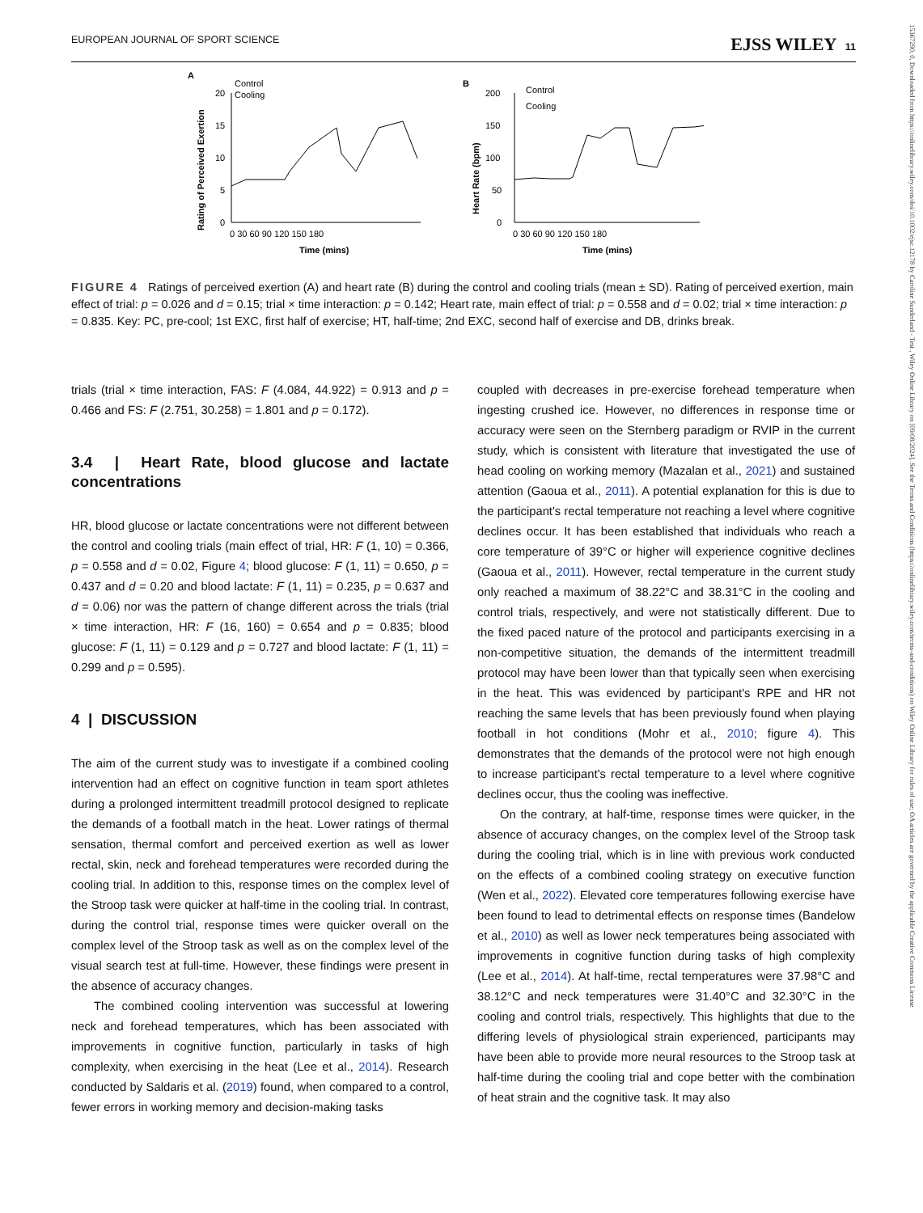EUROPEAN JOURNAL OF SPORT SCIENCE EJSS WILEY 11
15367290, 0, Downloaded from https://onlinelibrary.wiley.com/doi/10.1002/ejsc.12178 by Caroline Sunderland - Test , Wiley Online Library on [09/08/2024]. See the Terms and Conditions (https://onlinelibrary.wiley.com/terms-and-conditions) on Wiley Online Library for rules of use; OA articles are governed by the applicable Creative Commons License
A
Rating of Perceived Exertion
20
15
10
5
0
Control
Cooling
0 30 60 90 120 150 180
Time (mins)
B
Heart Rate (bpm)
200
150
100
50
0
Control
Cooling
0 30 60 90 120 150 180
Time (mins)
FIGURE 4 Ratings of perceived exertion (A) and heart rate (B) during the control and cooling trials (mean ± SD). Rating of perceived exertion, main effect of trial: p = 0.026 and d = 0.15; trial × time interaction: p = 0.142; Heart rate, main effect of trial: p = 0.558 and d = 0.02; trial × time interaction: p = 0.835. Key: PC, pre-cool; 1st EXC, first half of exercise; HT, half-time; 2nd EXC, second half of exercise and DB, drinks break.
trials (trial × time interaction, FAS: F (4.084, 44.922) = 0.913 and p = 0.466 and FS: F (2.751, 30.258) = 1.801 and p = 0.172).
3.4 | Heart Rate, blood glucose and lactate concentrations
HR, blood glucose or lactate concentrations were not different between the control and cooling trials (main effect of trial, HR: F (1, 10) = 0.366, p = 0.558 and d = 0.02, Figure 4; blood glucose: F (1, 11) = 0.650, p = 0.437 and d = 0.20 and blood lactate: F (1, 11) = 0.235, p = 0.637 and d = 0.06) nor was the pattern of change different across the trials (trial × time interaction, HR: F (16, 160) = 0.654 and p = 0.835; blood glucose: F (1, 11) = 0.129 and p = 0.727 and blood lactate: F (1, 11) = 0.299 and p = 0.595).
4 | DISCUSSION
The aim of the current study was to investigate if a combined cooling intervention had an effect on cognitive function in team sport athletes during a prolonged intermittent treadmill protocol designed to replicate the demands of a football match in the heat. Lower ratings of thermal sensation, thermal comfort and perceived exertion as well as lower rectal, skin, neck and forehead temperatures were recorded during the cooling trial. In addition to this, response times on the complex level of the Stroop task were quicker at half-time in the cooling trial. In contrast, during the control trial, response times were quicker overall on the complex level of the Stroop task as well as on the complex level of the visual search test at full-time. However, these findings were present in the absence of accuracy changes.
The combined cooling intervention was successful at lowering neck and forehead temperatures, which has been associated with improvements in cognitive function, particularly in tasks of high complexity, when exercising in the heat (Lee et al., 2014). Research conducted by Saldaris et al. (2019) found, when compared to a control, fewer errors in working memory and decision-making tasks
coupled with decreases in pre-exercise forehead temperature when ingesting crushed ice. However, no differences in response time or accuracy were seen on the Sternberg paradigm or RVIP in the current study, which is consistent with literature that investigated the use of head cooling on working memory (Mazalan et al., 2021) and sustained attention (Gaoua et al., 2011). A potential explanation for this is due to the participant's rectal temperature not reaching a level where cognitive declines occur. It has been established that individuals who reach a core temperature of 39°C or higher will experience cognitive declines (Gaoua et al., 2011). However, rectal temperature in the current study only reached a maximum of 38.22°C and 38.31°C in the cooling and control trials, respectively, and were not statistically different. Due to the fixed paced nature of the protocol and participants exercising in a non-competitive situation, the demands of the intermittent treadmill protocol may have been lower than that typically seen when exercising in the heat. This was evidenced by participant's RPE and HR not reaching the same levels that has been previously found when playing football in hot conditions (Mohr et al., 2010; figure 4). This demonstrates that the demands of the protocol were not high enough to increase participant's rectal temperature to a level where cognitive declines occur, thus the cooling was ineffective.
On the contrary, at half-time, response times were quicker, in the absence of accuracy changes, on the complex level of the Stroop task during the cooling trial, which is in line with previous work conducted on the effects of a combined cooling strategy on executive function (Wen et al., 2022). Elevated core temperatures following exercise have been found to lead to detrimental effects on response times (Bandelow et al., 2010) as well as lower neck temperatures being associated with improvements in cognitive function during tasks of high complexity (Lee et al., 2014). At half-time, rectal temperatures were 37.98°C and 38.12°C and neck temperatures were 31.40°C and 32.30°C in the cooling and control trials, respectively. This highlights that due to the differing levels of physiological strain experienced, participants may have been able to provide more neural resources to the Stroop task at half-time during the cooling trial and cope better with the combination of heat strain and the cognitive task. It may also